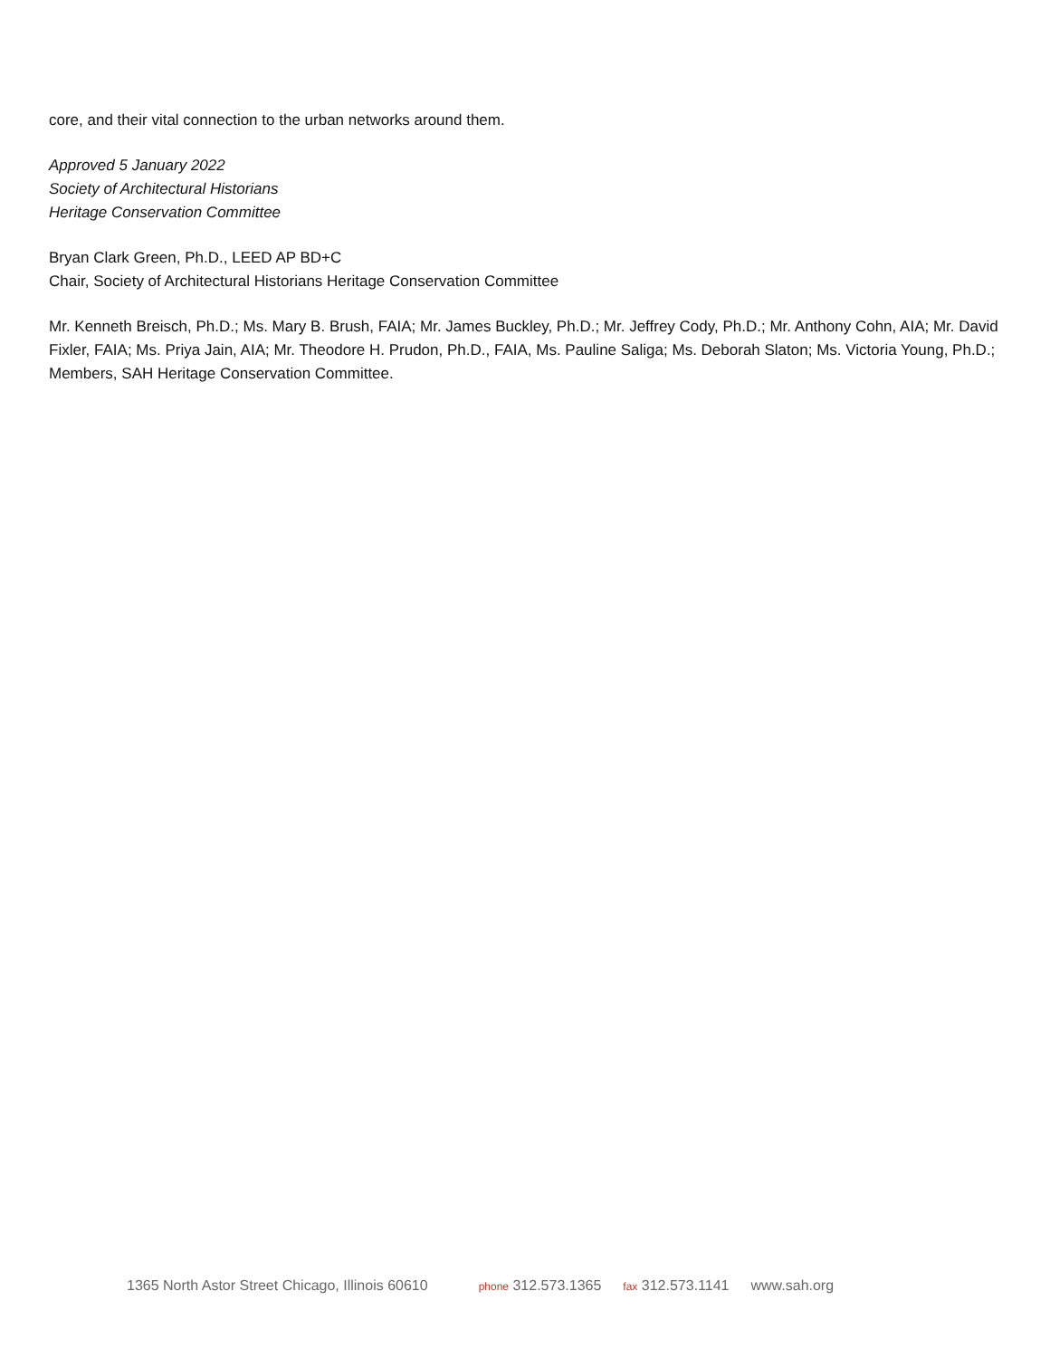core, and their vital connection to the urban networks around them.
Approved 5 January 2022
Society of Architectural Historians
Heritage Conservation Committee
Bryan Clark Green, Ph.D., LEED AP BD+C
Chair, Society of Architectural Historians Heritage Conservation Committee
Mr. Kenneth Breisch, Ph.D.; Ms. Mary B. Brush, FAIA; Mr. James Buckley, Ph.D.; Mr. Jeffrey Cody, Ph.D.; Mr. Anthony Cohn, AIA; Mr. David Fixler, FAIA; Ms. Priya Jain, AIA; Mr. Theodore H. Prudon, Ph.D., FAIA, Ms. Pauline Saliga; Ms. Deborah Slaton; Ms. Victoria Young, Ph.D.; Members, SAH Heritage Conservation Committee.
1365 North Astor Street Chicago, Illinois 60610 phone 312.573.1365 fax 312.573.1141 www.sah.org